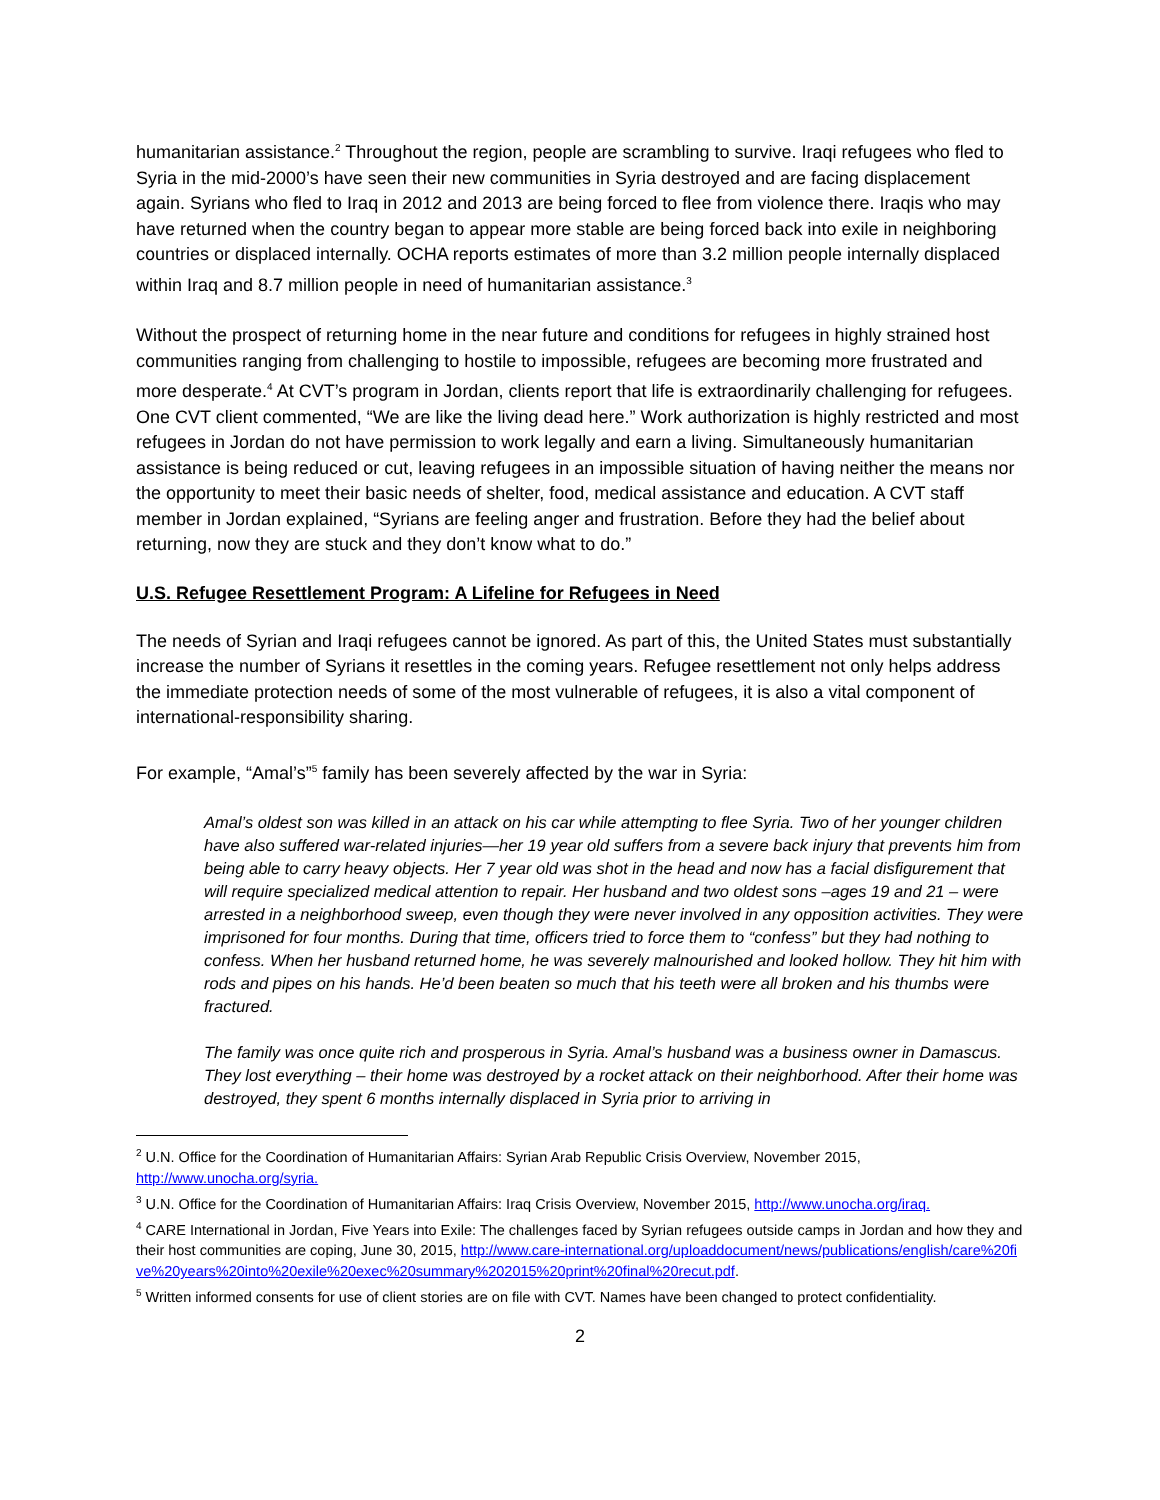humanitarian assistance.<sup>2</sup> Throughout the region, people are scrambling to survive. Iraqi refugees who fled to Syria in the mid-2000’s have seen their new communities in Syria destroyed and are facing displacement again. Syrians who fled to Iraq in 2012 and 2013 are being forced to flee from violence there. Iraqis who may have returned when the country began to appear more stable are being forced back into exile in neighboring countries or displaced internally. OCHA reports estimates of more than 3.2 million people internally displaced within Iraq and 8.7 million people in need of humanitarian assistance.<sup>3</sup>
Without the prospect of returning home in the near future and conditions for refugees in highly strained host communities ranging from challenging to hostile to impossible, refugees are becoming more frustrated and more desperate.<sup>4</sup> At CVT’s program in Jordan, clients report that life is extraordinarily challenging for refugees. One CVT client commented, “We are like the living dead here.” Work authorization is highly restricted and most refugees in Jordan do not have permission to work legally and earn a living. Simultaneously humanitarian assistance is being reduced or cut, leaving refugees in an impossible situation of having neither the means nor the opportunity to meet their basic needs of shelter, food, medical assistance and education. A CVT staff member in Jordan explained, “Syrians are feeling anger and frustration. Before they had the belief about returning, now they are stuck and they don’t know what to do.”
U.S. Refugee Resettlement Program: A Lifeline for Refugees in Need
The needs of Syrian and Iraqi refugees cannot be ignored. As part of this, the United States must substantially increase the number of Syrians it resettles in the coming years. Refugee resettlement not only helps address the immediate protection needs of some of the most vulnerable of refugees, it is also a vital component of international-responsibility sharing.
For example, “Amal’s”<sup>5</sup> family has been severely affected by the war in Syria:
Amal’s oldest son was killed in an attack on his car while attempting to flee Syria. Two of her younger children have also suffered war-related injuries—her 19 year old suffers from a severe back injury that prevents him from being able to carry heavy objects. Her 7 year old was shot in the head and now has a facial disfigurement that will require specialized medical attention to repair. Her husband and two oldest sons –ages 19 and 21 – were arrested in a neighborhood sweep, even though they were never involved in any opposition activities. They were imprisoned for four months. During that time, officers tried to force them to “confess” but they had nothing to confess. When her husband returned home, he was severely malnourished and looked hollow. They hit him with rods and pipes on his hands. He’d been beaten so much that his teeth were all broken and his thumbs were fractured.
The family was once quite rich and prosperous in Syria. Amal’s husband was a business owner in Damascus. They lost everything – their home was destroyed by a rocket attack on their neighborhood. After their home was destroyed, they spent 6 months internally displaced in Syria prior to arriving in
<sup>2</sup> U.N. Office for the Coordination of Humanitarian Affairs: Syrian Arab Republic Crisis Overview, November 2015, http://www.unocha.org/syria.
<sup>3</sup> U.N. Office for the Coordination of Humanitarian Affairs: Iraq Crisis Overview, November 2015, http://www.unocha.org/iraq.
<sup>4</sup> CARE International in Jordan, Five Years into Exile: The challenges faced by Syrian refugees outside camps in Jordan and how they and their host communities are coping, June 30, 2015, http://www.care-international.org/uploaddocument/news/publications/english/care%20five%20years%20into%20exile%20exec%20summary%202015%20print%20final%20recut.pdf.
<sup>5</sup> Written informed consents for use of client stories are on file with CVT. Names have been changed to protect confidentiality.
2